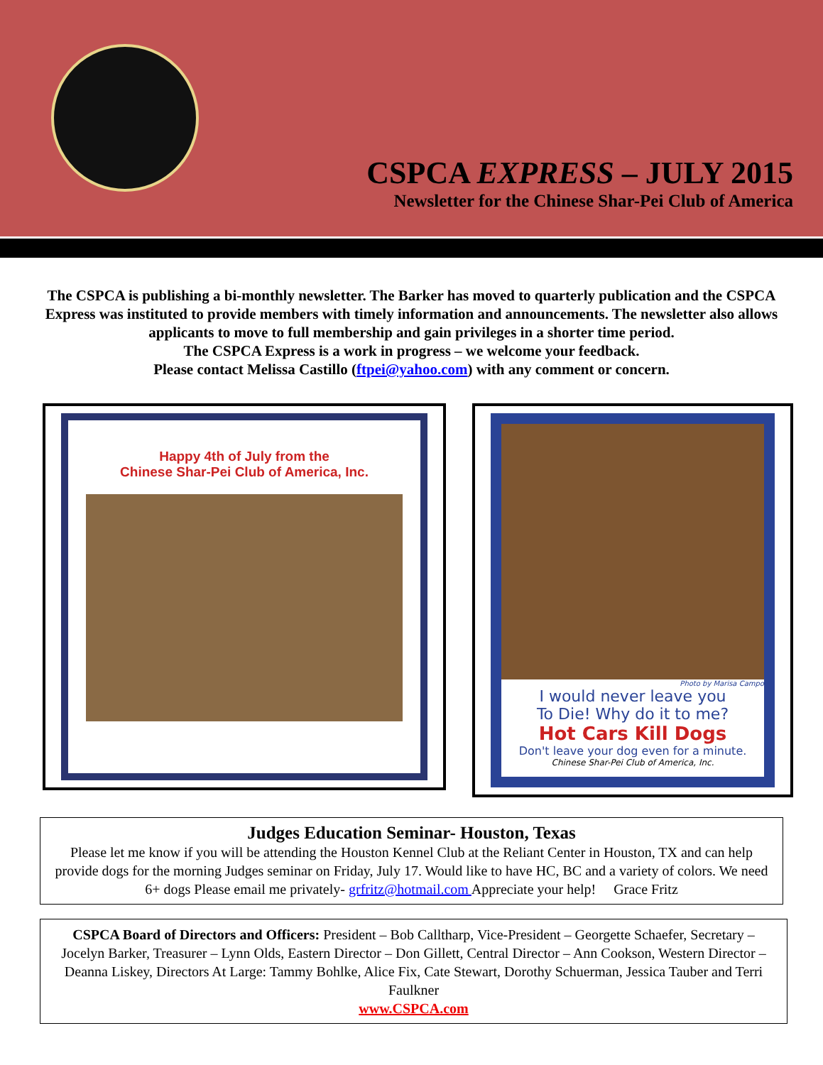CSPCA EXPRESS – JULY 2015
Newsletter for the Chinese Shar-Pei Club of America
The CSPCA is publishing a bi-monthly newsletter. The Barker has moved to quarterly publication and the CSPCA Express was instituted to provide members with timely information and announcements. The newsletter also allows applicants to move to full membership and gain privileges in a shorter time period.
The CSPCA Express is a work in progress – we welcome your feedback.
Please contact Melissa Castillo (ftpei@yahoo.com) with any comment or concern.
Happy 4th of July from the
Chinese Shar-Pei Club of America, Inc.
Photo by Marisa Campo
I would never leave you
To Die! Why do it to me?
Hot Cars Kill Dogs
Don't leave your dog even for a minute.
Chinese Shar-Pei Club of America, Inc.
Judges Education Seminar- Houston, Texas
Please let me know if you will be attending the Houston Kennel Club at the Reliant Center in Houston, TX and can help provide dogs for the morning Judges seminar on Friday, July 17. Would like to have HC, BC and a variety of colors. We need 6+ dogs Please email me privately- grfritz@hotmail.com Appreciate your help! Grace Fritz
CSPCA Board of Directors and Officers: President – Bob Calltharp, Vice-President – Georgette Schaefer, Secretary – Jocelyn Barker, Treasurer – Lynn Olds, Eastern Director – Don Gillett, Central Director – Ann Cookson, Western Director – Deanna Liskey, Directors At Large: Tammy Bohlke, Alice Fix, Cate Stewart, Dorothy Schuerman, Jessica Tauber and Terri Faulkner
www.CSPCA.com